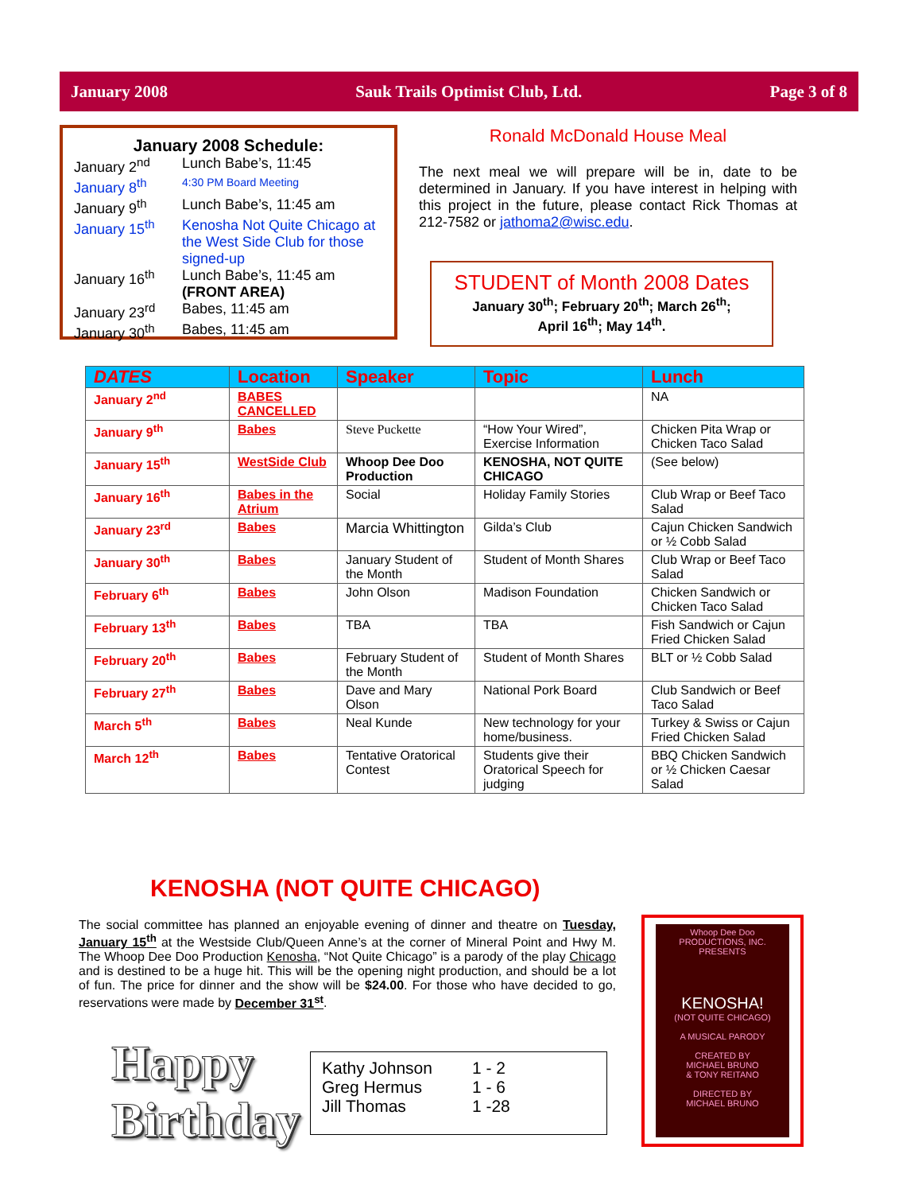January 2008 Sauk Trails Optimist Club, Ltd. Page 3 of 8
January 2008 Schedule:
| January 2<sup>nd</sup> | Lunch Babe’s, 11:45 |
| January 8<sup>th</sup> | 4:30 PM Board Meeting |
| January 9<sup>th</sup> | Lunch Babe’s, 11:45 am |
| January 15<sup>th</sup> | Kenosha Not Quite Chicago at the West Side Club for those signed-up |
| January 16<sup>th</sup> | Lunch Babe’s, 11:45 am (FRONT AREA) |
| January 23<sup>rd</sup> | Babes, 11:45 am |
| January 30<sup>th</sup> | Babes, 11:45 am |
Ronald McDonald House Meal
The next meal we will prepare will be in, date to be determined in January. If you have interest in helping with this project in the future, please contact Rick Thomas at 212-7582 or jathoma2@wisc.edu.
STUDENT of Month 2008 Dates
January 30<sup>th</sup>; February 20<sup>th</sup>; March 26<sup>th</sup>;
April 16<sup>th</sup>; May 14<sup>th</sup>.
| DATES | Location | Speaker | Topic | Lunch |
| --- | --- | --- | --- | --- |
| January 2<sup>nd</sup> | BABES CANCELLED | | | NA |
| January 9<sup>th</sup> | Babes | Steve Puckette | “How Your Wired”, Exercise Information | Chicken Pita Wrap or Chicken Taco Salad |
| January 15<sup>th</sup> | WestSide Club | Whoop Dee Doo Production | KENOSHA, NOT QUITE CHICAGO | (See below) |
| January 16<sup>th</sup> | Babes in the Atrium | Social | Holiday Family Stories | Club Wrap or Beef Taco Salad |
| January 23<sup>rd</sup> | Babes | Marcia Whittington | Gilda’s Club | Cajun Chicken Sandwich or ½ Cobb Salad |
| January 30<sup>th</sup> | Babes | January Student of the Month | Student of Month Shares | Club Wrap or Beef Taco Salad |
| February 6<sup>th</sup> | Babes | John Olson | Madison Foundation | Chicken Sandwich or Chicken Taco Salad |
| February 13<sup>th</sup> | Babes | TBA | TBA | Fish Sandwich or Cajun Fried Chicken Salad |
| February 20<sup>th</sup> | Babes | February Student of the Month | Student of Month Shares | BLT or ½ Cobb Salad |
| February 27<sup>th</sup> | Babes | Dave and Mary Olson | National Pork Board | Club Sandwich or Beef Taco Salad |
| March 5<sup>th</sup> | Babes | Neal Kunde | New technology for your home/business. | Turkey & Swiss or Cajun Fried Chicken Salad |
| March 12<sup>th</sup> | Babes | Tentative Oratorical Contest | Students give their Oratorical Speech for judging | BBQ Chicken Sandwich or ½ Chicken Caesar Salad |
KENOSHA (NOT QUITE CHICAGO)
The social committee has planned an enjoyable evening of dinner and theatre on Tuesday, January 15<sup>th</sup> at the Westside Club/Queen Anne’s at the corner of Mineral Point and Hwy M. The Whoop Dee Doo Production Kenosha, “Not Quite Chicago” is a parody of the play Chicago and is destined to be a huge hit. This will be the opening night production, and should be a lot of fun. The price for dinner and the show will be $24.00. For those who have decided to go, reservations were made by December 31<sup>st</sup>.
Happy
Birthday
| Kathy Johnson | 1 - 2 |
| Greg Hermus | 1 - 6 |
| Jill Thomas | 1 -28 |
Whoop Dee Doo
PRODUCTIONS, INC.
PRESENTS
KENOSHA!
(NOT QUITE CHICAGO)
A MUSICAL PARODY
CREATED BY
MICHAEL BRUNO
& TONY REITANO
DIRECTED BY
MICHAEL BRUNO